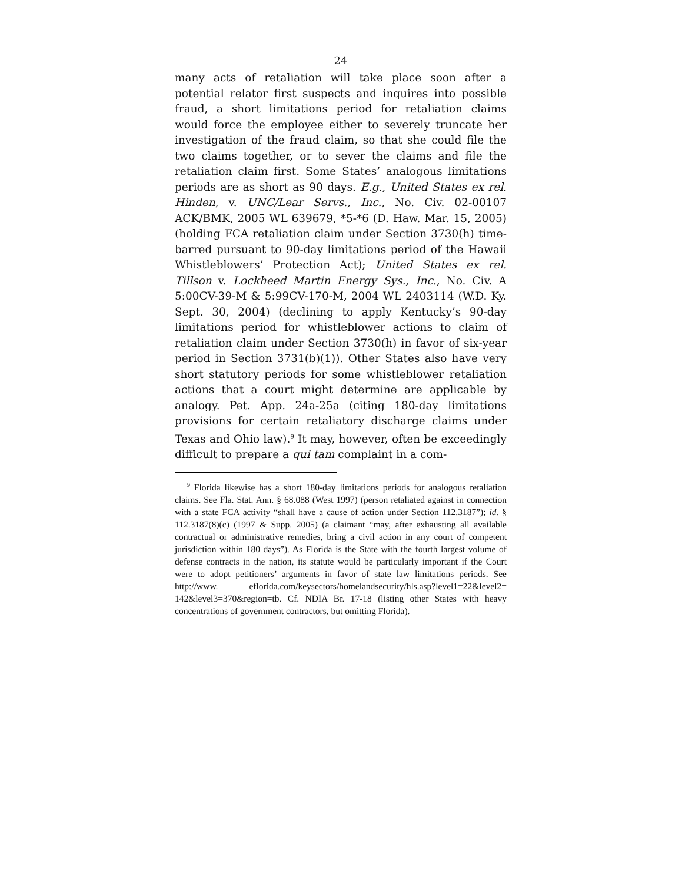24
many acts of retaliation will take place soon after a potential relator first suspects and inquires into possible fraud, a short limitations period for retaliation claims would force the employee either to severely truncate her investigation of the fraud claim, so that she could file the two claims together, or to sever the claims and file the retaliation claim first. Some States’ analogous limitations periods are as short as 90 days. E.g., United States ex rel. Hinden, v. UNC/Lear Servs., Inc., No. Civ. 02-00107 ACK/BMK, 2005 WL 639679, *5-*6 (D. Haw. Mar. 15, 2005) (holding FCA retaliation claim under Section 3730(h) time-barred pursuant to 90-day limitations period of the Hawaii Whistleblowers’ Protection Act); United States ex rel. Tillson v. Lockheed Martin Energy Sys., Inc., No. Civ. A 5:00CV-39-M & 5:99CV-170-M, 2004 WL 2403114 (W.D. Ky. Sept. 30, 2004) (declining to apply Kentucky’s 90-day limitations period for whistleblower actions to claim of retaliation claim under Section 3730(h) in favor of six-year period in Section 3731(b)(1)). Other States also have very short statutory periods for some whistleblower retaliation actions that a court might determine are applicable by analogy. Pet. App. 24a-25a (citing 180-day limitations provisions for certain retaliatory discharge claims under Texas and Ohio law).<sup>9</sup> It may, however, often be exceedingly difficult to prepare a qui tam complaint in a com-
<sup>9</sup> Florida likewise has a short 180-day limitations periods for analogous retaliation claims. See Fla. Stat. Ann. § 68.088 (West 1997) (person retaliated against in connection with a state FCA activity “shall have a cause of action under Section 112.3187”); id. § 112.3187(8)(c) (1997 & Supp. 2005) (a claimant “may, after exhausting all available contractual or administrative remedies, bring a civil action in any court of competent jurisdiction within 180 days”). As Florida is the State with the fourth largest volume of defense contracts in the nation, its statute would be particularly important if the Court were to adopt petitioners’ arguments in favor of state law limitations periods. See http://www. eflorida.com/keysectors/homelandsecurity/hls.asp?level1=22&level2= 142&level3=370&region=tb. Cf. NDIA Br. 17-18 (listing other States with heavy concentrations of government contractors, but omitting Florida).